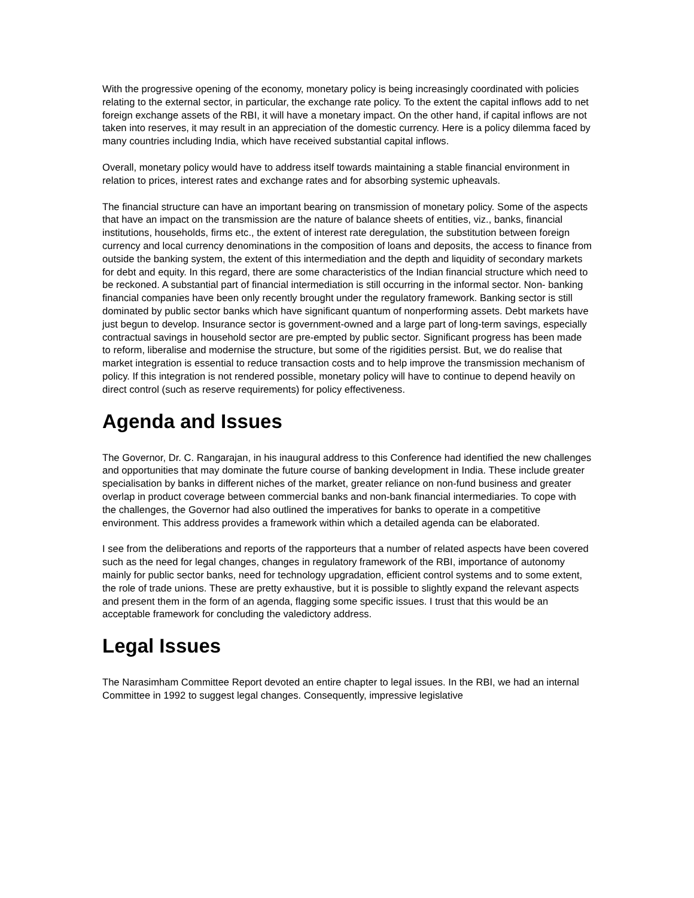With the progressive opening of the economy, monetary policy is being increasingly coordinated with policies relating to the external sector, in particular, the exchange rate policy. To the extent the capital inflows add to net foreign exchange assets of the RBI, it will have a monetary impact. On the other hand, if capital inflows are not taken into reserves, it may result in an appreciation of the domestic currency. Here is a policy dilemma faced by many countries including India, which have received substantial capital inflows.
Overall, monetary policy would have to address itself towards maintaining a stable financial environment in relation to prices, interest rates and exchange rates and for absorbing systemic upheavals.
The financial structure can have an important bearing on transmission of monetary policy. Some of the aspects that have an impact on the transmission are the nature of balance sheets of entities, viz., banks, financial institutions, households, firms etc., the extent of interest rate deregulation, the substitution between foreign currency and local currency denominations in the composition of loans and deposits, the access to finance from outside the banking system, the extent of this intermediation and the depth and liquidity of secondary markets for debt and equity. In this regard, there are some characteristics of the Indian financial structure which need to be reckoned. A substantial part of financial intermediation is still occurring in the informal sector. Non- banking financial companies have been only recently brought under the regulatory framework. Banking sector is still dominated by public sector banks which have significant quantum of nonperforming assets. Debt markets have just begun to develop. Insurance sector is government-owned and a large part of long-term savings, especially contractual savings in household sector are pre-empted by public sector. Significant progress has been made to reform, liberalise and modernise the structure, but some of the rigidities persist. But, we do realise that market integration is essential to reduce transaction costs and to help improve the transmission mechanism of policy. If this integration is not rendered possible, monetary policy will have to continue to depend heavily on direct control (such as reserve requirements) for policy effectiveness.
Agenda and Issues
The Governor, Dr. C. Rangarajan, in his inaugural address to this Conference had identified the new challenges and opportunities that may dominate the future course of banking development in India. These include greater specialisation by banks in different niches of the market, greater reliance on non-fund business and greater overlap in product coverage between commercial banks and non-bank financial intermediaries. To cope with the challenges, the Governor had also outlined the imperatives for banks to operate in a competitive environment. This address provides a framework within which a detailed agenda can be elaborated.
I see from the deliberations and reports of the rapporteurs that a number of related aspects have been covered such as the need for legal changes, changes in regulatory framework of the RBI, importance of autonomy mainly for public sector banks, need for technology upgradation, efficient control systems and to some extent, the role of trade unions. These are pretty exhaustive, but it is possible to slightly expand the relevant aspects and present them in the form of an agenda, flagging some specific issues. I trust that this would be an acceptable framework for concluding the valedictory address.
Legal Issues
The Narasimham Committee Report devoted an entire chapter to legal issues. In the RBI, we had an internal Committee in 1992 to suggest legal changes. Consequently, impressive legislative